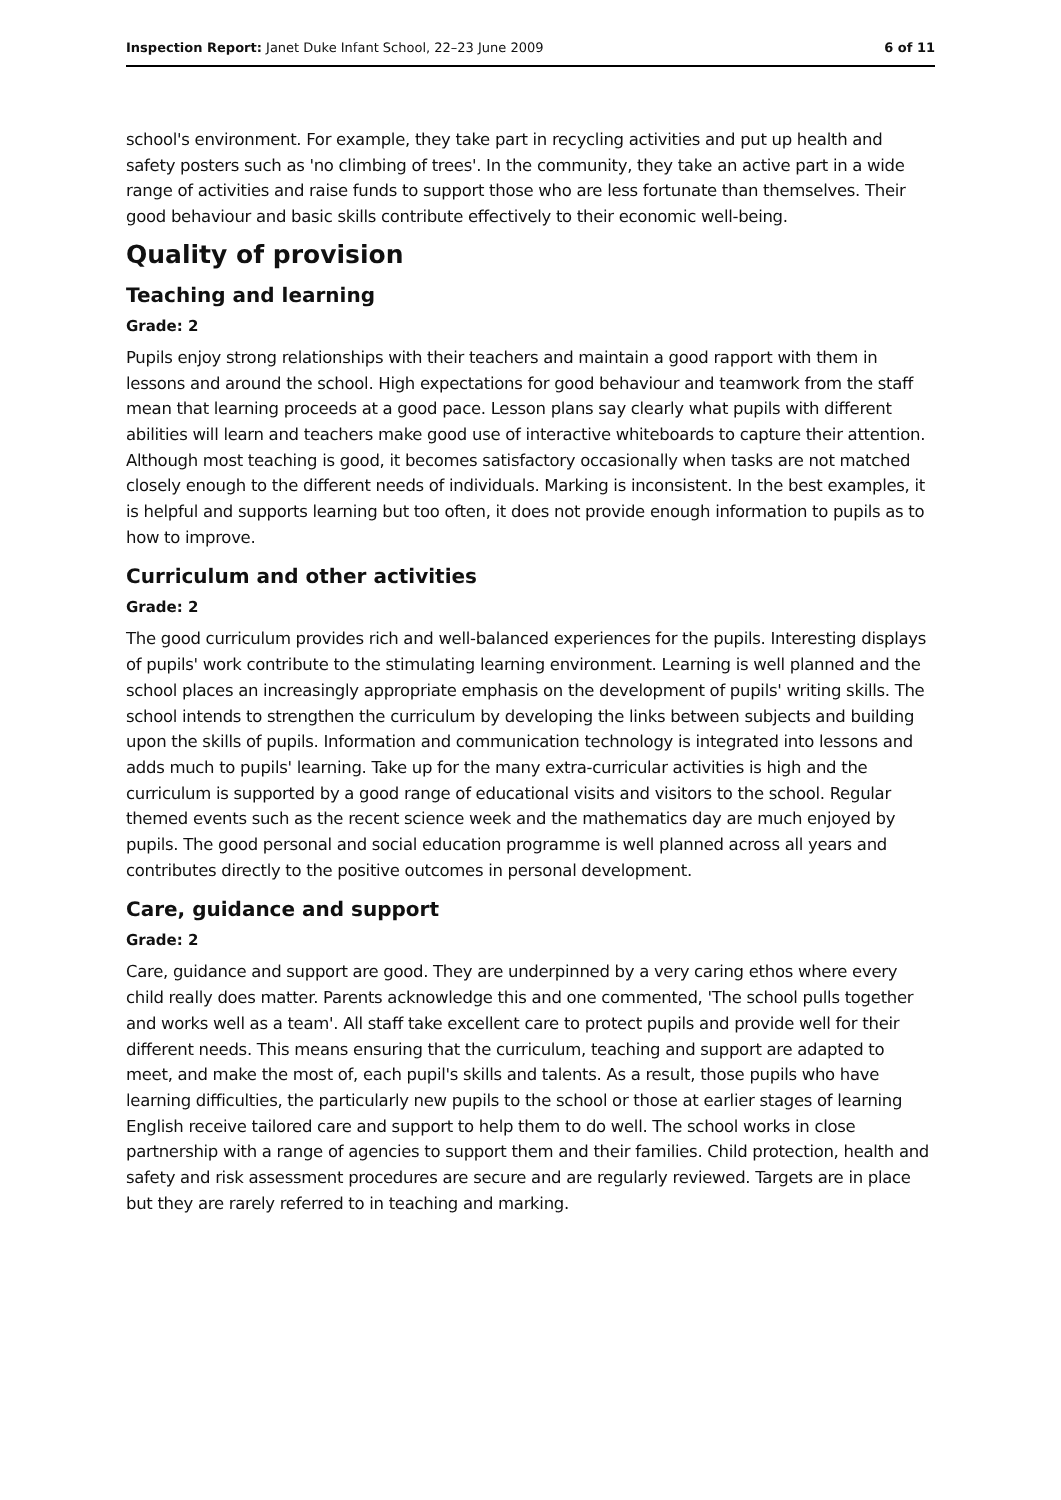Inspection Report: Janet Duke Infant School, 22–23 June 2009 6 of 11
school's environment. For example, they take part in recycling activities and put up health and safety posters such as 'no climbing of trees'. In the community, they take an active part in a wide range of activities and raise funds to support those who are less fortunate than themselves. Their good behaviour and basic skills contribute effectively to their economic well-being.
Quality of provision
Teaching and learning
Grade: 2
Pupils enjoy strong relationships with their teachers and maintain a good rapport with them in lessons and around the school. High expectations for good behaviour and teamwork from the staff mean that learning proceeds at a good pace. Lesson plans say clearly what pupils with different abilities will learn and teachers make good use of interactive whiteboards to capture their attention. Although most teaching is good, it becomes satisfactory occasionally when tasks are not matched closely enough to the different needs of individuals. Marking is inconsistent. In the best examples, it is helpful and supports learning but too often, it does not provide enough information to pupils as to how to improve.
Curriculum and other activities
Grade: 2
The good curriculum provides rich and well-balanced experiences for the pupils. Interesting displays of pupils' work contribute to the stimulating learning environment. Learning is well planned and the school places an increasingly appropriate emphasis on the development of pupils' writing skills. The school intends to strengthen the curriculum by developing the links between subjects and building upon the skills of pupils. Information and communication technology is integrated into lessons and adds much to pupils' learning. Take up for the many extra-curricular activities is high and the curriculum is supported by a good range of educational visits and visitors to the school. Regular themed events such as the recent science week and the mathematics day are much enjoyed by pupils. The good personal and social education programme is well planned across all years and contributes directly to the positive outcomes in personal development.
Care, guidance and support
Grade: 2
Care, guidance and support are good. They are underpinned by a very caring ethos where every child really does matter. Parents acknowledge this and one commented, 'The school pulls together and works well as a team'. All staff take excellent care to protect pupils and provide well for their different needs. This means ensuring that the curriculum, teaching and support are adapted to meet, and make the most of, each pupil's skills and talents. As a result, those pupils who have learning difficulties, the particularly new pupils to the school or those at earlier stages of learning English receive tailored care and support to help them to do well. The school works in close partnership with a range of agencies to support them and their families. Child protection, health and safety and risk assessment procedures are secure and are regularly reviewed. Targets are in place but they are rarely referred to in teaching and marking.